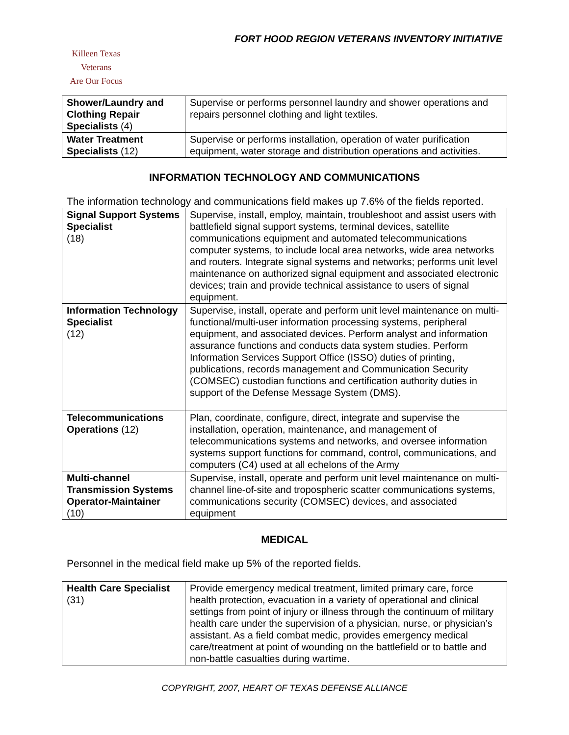FORT HOOD REGION VETERANS INVENTORY INITIATIVE
Killeen Texas
Veterans
Are Our Focus
| Shower/Laundry and Clothing Repair Specialists (4) | Supervise or performs personnel laundry and shower operations and repairs personnel clothing and light textiles. |
| Water Treatment Specialists (12) | Supervise or performs installation, operation of water purification equipment, water storage and distribution operations and activities. |
INFORMATION TECHNOLOGY AND COMMUNICATIONS
The information technology and communications field makes up 7.6% of the fields reported.
| Signal Support Systems Specialist (18) | Supervise, install, employ, maintain, troubleshoot and assist users with battlefield signal support systems, terminal devices, satellite communications equipment and automated telecommunications computer systems, to include local area networks, wide area networks and routers. Integrate signal systems and networks; performs unit level maintenance on authorized signal equipment and associated electronic devices; train and provide technical assistance to users of signal equipment. |
| Information Technology Specialist (12) | Supervise, install, operate and perform unit level maintenance on multi-functional/multi-user information processing systems, peripheral equipment, and associated devices. Perform analyst and information assurance functions and conducts data system studies. Perform Information Services Support Office (ISSO) duties of printing, publications, records management and Communication Security (COMSEC) custodian functions and certification authority duties in support of the Defense Message System (DMS). |
| Telecommunications Operations (12) | Plan, coordinate, configure, direct, integrate and supervise the installation, operation, maintenance, and management of telecommunications systems and networks, and oversee information systems support functions for command, control, communications, and computers (C4) used at all echelons of the Army |
| Multi-channel Transmission Systems Operator-Maintainer (10) | Supervise, install, operate and perform unit level maintenance on multi-channel line-of-site and tropospheric scatter communications systems, communications security (COMSEC) devices, and associated equipment |
MEDICAL
Personnel in the medical field make up 5% of the reported fields.
| Health Care Specialist (31) | Provide emergency medical treatment, limited primary care, force health protection, evacuation in a variety of operational and clinical settings from point of injury or illness through the continuum of military health care under the supervision of a physician, nurse, or physician’s assistant. As a field combat medic, provides emergency medical care/treatment at point of wounding on the battlefield or to battle and non-battle casualties during wartime. |
COPYRIGHT, 2007, HEART OF TEXAS DEFENSE ALLIANCE